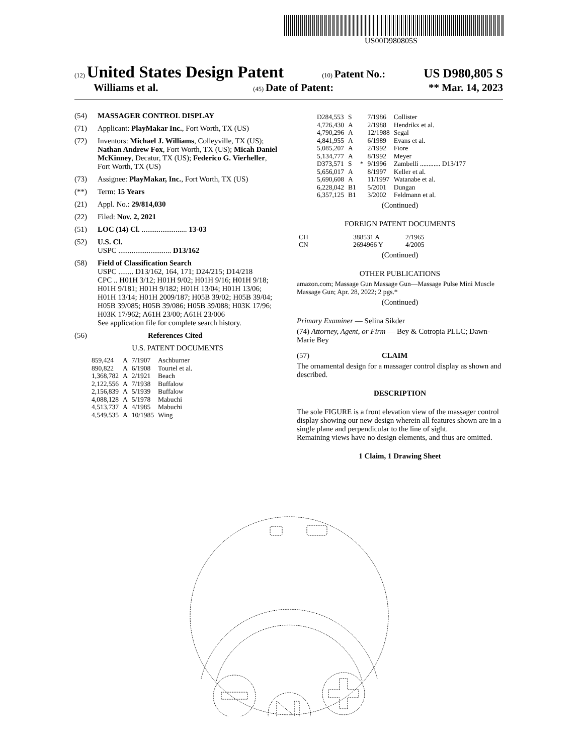US00D980805S
(12) United States Design Patent (10) Patent No.: US D980,805 S
Williams et al. (45) Date of Patent: ** Mar. 14, 2023
(54) MASSAGER CONTROL DISPLAY
(71) Applicant: PlayMakar Inc., Fort Worth, TX (US)
(72) Inventors: Michael J. Williams, Colleyville, TX (US); Nathan Andrew Fox, Fort Worth, TX (US); Micah Daniel McKinney, Decatur, TX (US); Federico G. Vierheller, Fort Worth, TX (US)
(73) Assignee: PlayMakar, Inc., Fort Worth, TX (US)
(**) Term: 15 Years
(21) Appl. No.: 29/814,030
(22) Filed: Nov. 2, 2021
(51) LOC (14) Cl. ........................ 13-03
(52) U.S. Cl.
USPC ............................ D13/162
(58) Field of Classification Search
USPC ........ D13/162, 164, 171; D24/215; D14/218
CPC .. H01H 3/12; H01H 9/02; H01H 9/16; H01H 9/18; H01H 9/181; H01H 9/182; H01H 13/04; H01H 13/06; H01H 13/14; H01H 2009/187; H05B 39/02; H05B 39/04; H05B 39/085; H05B 39/086; H05B 39/088; H03K 17/96; H03K 17/962; A61H 23/00; A61H 23/006
See application file for complete search history.
(56) References Cited
U.S. PATENT DOCUMENTS
| 859,424 | A | 7/1907 | Aschburner |
| 890,822 | A | 6/1908 | Tourtel et al. |
| 1,368,782 | A | 2/1921 | Beach |
| 2,122,556 | A | 7/1938 | Buffalow |
| 2,156,839 | A | 5/1939 | Buffalow |
| 4,088,128 | A | 5/1978 | Mabuchi |
| 4,513,737 | A | 4/1985 | Mabuchi |
| 4,549,535 | A | 10/1985 | Wing |
| D284,553 | S | | 7/1986 | Collister |
| 4,726,430 | A | | 2/1988 | Hendrikx et al. |
| 4,790,296 | A | | 12/1988 | Segal |
| 4,841,955 | A | | 6/1989 | Evans et al. |
| 5,085,207 | A | | 2/1992 | Fiore |
| 5,134,777 | A | | 8/1992 | Meyer |
| D373,571 | S | * | 9/1996 | Zambelli ............ D13/177 |
| 5,656,017 | A | | 8/1997 | Keller et al. |
| 5,690,608 | A | | 11/1997 | Watanabe et al. |
| 6,228,042 | B1 | | 5/2001 | Dungan |
| 6,357,125 | B1 | | 3/2002 | Feldmann et al. |
(Continued)
FOREIGN PATENT DOCUMENTS
| CH | 388531 A | 2/1965 |
| CN | 2694966 Y | 4/2005 |
(Continued)
OTHER PUBLICATIONS
amazon.com; Massage Gun Massage Gun—Massage Pulse Mini Muscle Massage Gun; Apr. 28, 2022; 2 pgs.*
(Continued)
Primary Examiner — Selina Sikder
(74) Attorney, Agent, or Firm — Bey & Cotropia PLLC; Dawn-Marie Bey
(57) CLAIM
The ornamental design for a massager control display as shown and described.
DESCRIPTION
The sole FIGURE is a front elevation view of the massager control display showing our new design wherein all features shown are in a single plane and perpendicular to the line of sight.
Remaining views have no design elements, and thus are omitted.
1 Claim, 1 Drawing Sheet